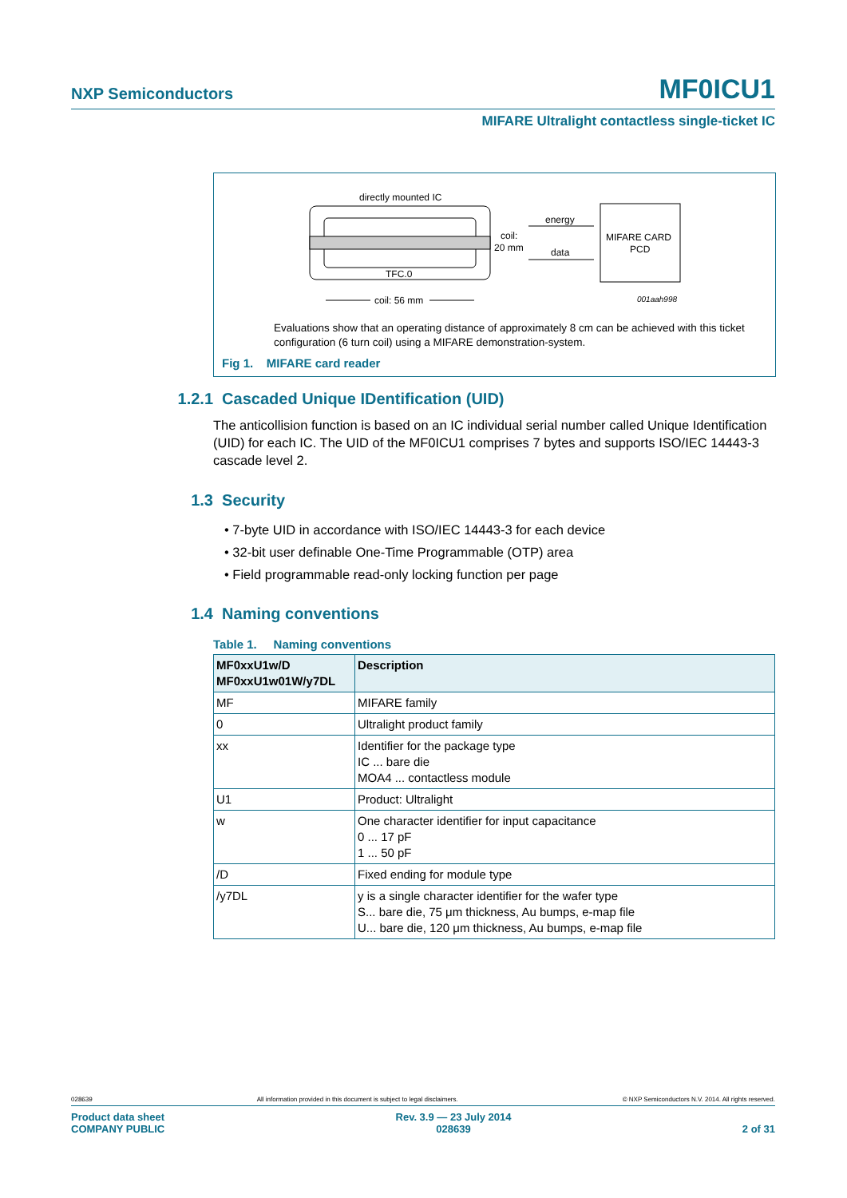NXP Semiconductors MF0ICU1
MIFARE Ultralight contactless single-ticket IC
directly mounted IC
TFC.0
coil: 56 mm
coil:
20 mm
energy
data
MIFARE CARD
PCD
001aah998
Evaluations show that an operating distance of approximately 8 cm can be achieved with this ticket configuration (6 turn coil) using a MIFARE demonstration-system.
Fig 1. MIFARE card reader
1.2.1 Cascaded Unique IDentification (UID)
The anticollision function is based on an IC individual serial number called Unique Identification (UID) for each IC. The UID of the MF0ICU1 comprises 7 bytes and supports ISO/IEC 14443-3 cascade level 2.
1.3 Security
• 7-byte UID in accordance with ISO/IEC 14443-3 for each device
• 32-bit user definable One-Time Programmable (OTP) area
• Field programmable read-only locking function per page
1.4 Naming conventions
Table 1. Naming conventions
| MF0xxU1w/D MF0xxU1w01W/y7DL | Description |
| --- | --- |
| MF | MIFARE family |
| 0 | Ultralight product family |
| xx | Identifier for the package type IC ... bare die MOA4 ... contactless module |
| U1 | Product: Ultralight |
| w | One character identifier for input capacitance 0 ... 17 pF 1 ... 50 pF |
| /D | Fixed ending for module type |
| /y7DL | y is a single character identifier for the wafer type S... bare die, 75 μm thickness, Au bumps, e-map file U... bare die, 120 μm thickness, Au bumps, e-map file |
028639 All information provided in this document is subject to legal disclaimers. © NXP Semiconductors N.V. 2014. All rights reserved.
Product data sheet
COMPANY PUBLIC Rev. 3.9 — 23 July 2014
028639 2 of 31